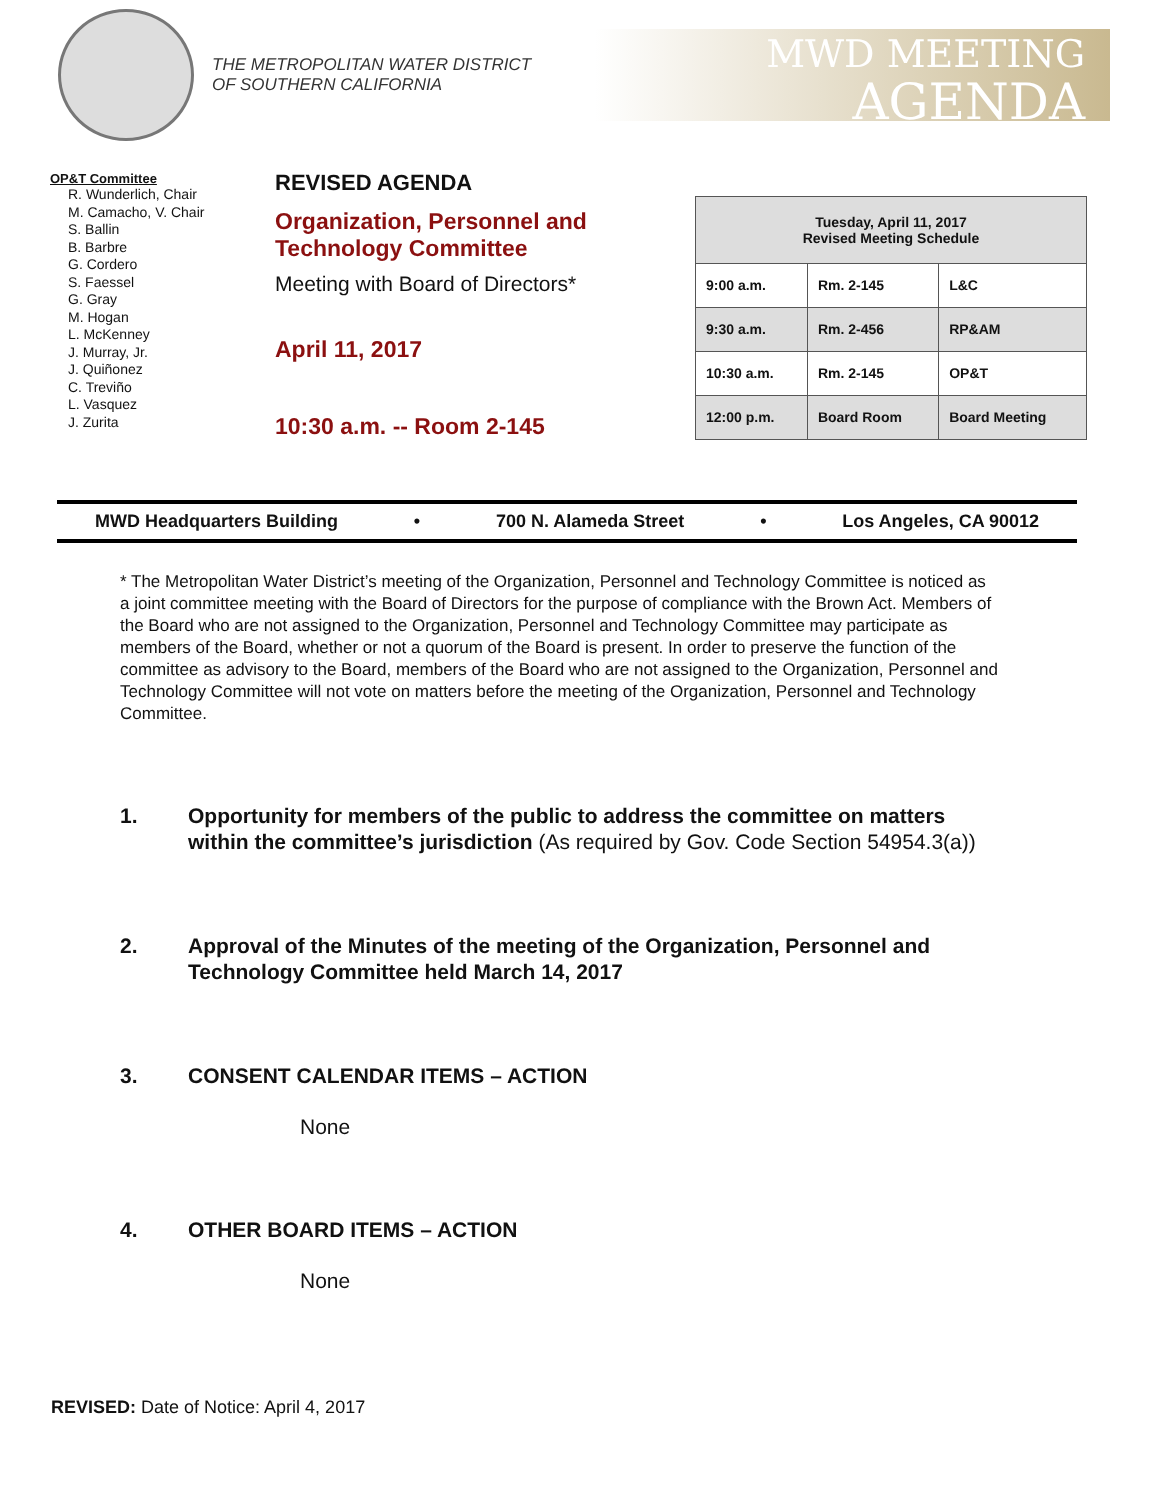THE METROPOLITAN WATER DISTRICT
OF SOUTHERN CALIFORNIA
MWD MEETING
AGENDA
OP&T Committee
R. Wunderlich, Chair
M. Camacho, V. Chair
S. Ballin
B. Barbre
G. Cordero
S. Faessel
G. Gray
M. Hogan
L. McKenney
J. Murray, Jr.
J. Quiñonez
C. Treviño
L. Vasquez
J. Zurita
REVISED AGENDA
Organization, Personnel and
Technology Committee
Meeting with Board of Directors*
April 11, 2017
10:30 a.m. -- Room 2-145
| Tuesday, April 11, 2017 Revised Meeting Schedule | | |
| --- | --- | --- |
| 9:00 a.m. | Rm. 2-145 | L&C |
| 9:30 a.m. | Rm. 2-456 | RP&AM |
| 10:30 a.m. | Rm. 2-145 | OP&T |
| 12:00 p.m. | Board Room | Board Meeting |
MWD Headquarters Building • 700 N. Alameda Street • Los Angeles, CA 90012
* The Metropolitan Water District’s meeting of the Organization, Personnel and Technology Committee is noticed as a joint committee meeting with the Board of Directors for the purpose of compliance with the Brown Act. Members of the Board who are not assigned to the Organization, Personnel and Technology Committee may participate as members of the Board, whether or not a quorum of the Board is present. In order to preserve the function of the committee as advisory to the Board, members of the Board who are not assigned to the Organization, Personnel and Technology Committee will not vote on matters before the meeting of the Organization, Personnel and Technology Committee.
1. Opportunity for members of the public to address the committee on matters within the committee’s jurisdiction (As required by Gov. Code Section 54954.3(a))
2. Approval of the Minutes of the meeting of the Organization, Personnel and Technology Committee held March 14, 2017
3. CONSENT CALENDAR ITEMS – ACTION
None
4. OTHER BOARD ITEMS – ACTION
None
REVISED: Date of Notice: April 4, 2017